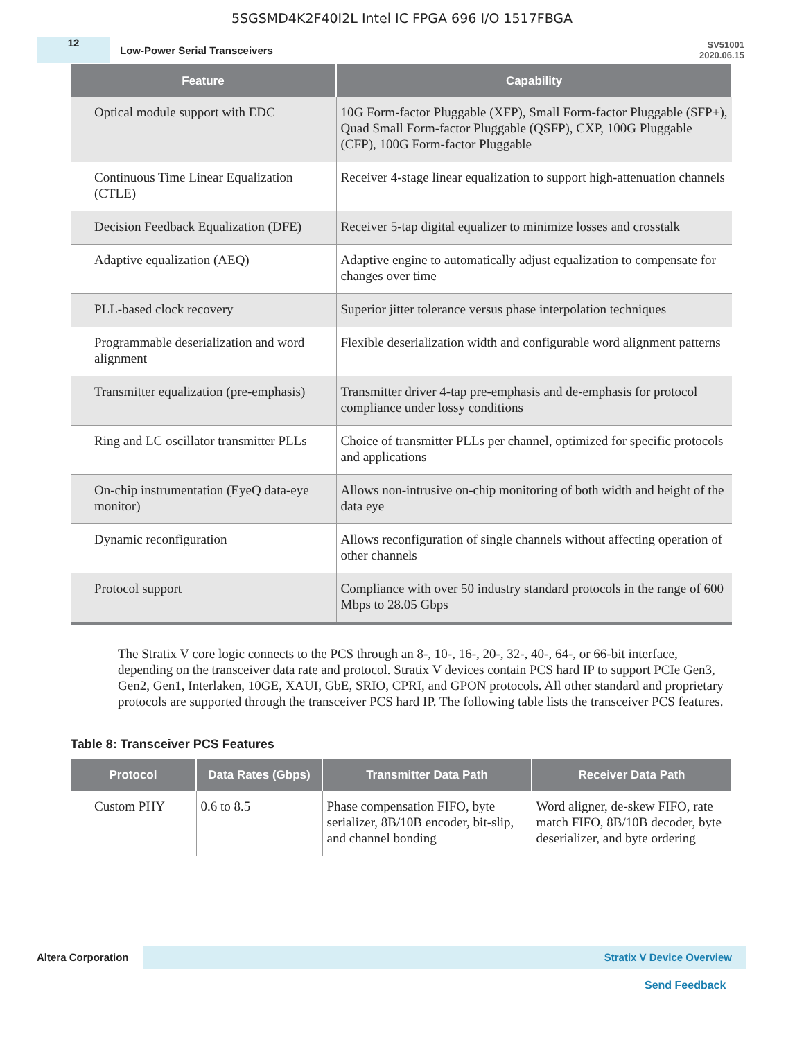5SGSMD4K2F40I2L Intel IC FPGA 696 I/O 1517FBGA
12
Low-Power Serial Transceivers
SV51001
2020.06.15
| Feature | Capability |
| --- | --- |
| Optical module support with EDC | 10G Form-factor Pluggable (XFP), Small Form-factor Pluggable (SFP+), Quad Small Form-factor Pluggable (QSFP), CXP, 100G Pluggable (CFP), 100G Form-factor Pluggable |
| Continuous Time Linear Equalization (CTLE) | Receiver 4-stage linear equalization to support high-attenuation channels |
| Decision Feedback Equalization (DFE) | Receiver 5-tap digital equalizer to minimize losses and crosstalk |
| Adaptive equalization (AEQ) | Adaptive engine to automatically adjust equalization to compensate for changes over time |
| PLL-based clock recovery | Superior jitter tolerance versus phase interpolation techniques |
| Programmable deserialization and word alignment | Flexible deserialization width and configurable word alignment patterns |
| Transmitter equalization (pre-emphasis) | Transmitter driver 4-tap pre-emphasis and de-emphasis for protocol compliance under lossy conditions |
| Ring and LC oscillator transmitter PLLs | Choice of transmitter PLLs per channel, optimized for specific protocols and applications |
| On-chip instrumentation (EyeQ data-eye monitor) | Allows non-intrusive on-chip monitoring of both width and height of the data eye |
| Dynamic reconfiguration | Allows reconfiguration of single channels without affecting operation of other channels |
| Protocol support | Compliance with over 50 industry standard protocols in the range of 600 Mbps to 28.05 Gbps |
The Stratix V core logic connects to the PCS through an 8-, 10-, 16-, 20-, 32-, 40-, 64-, or 66-bit interface, depending on the transceiver data rate and protocol. Stratix V devices contain PCS hard IP to support PCIe Gen3, Gen2, Gen1, Interlaken, 10GE, XAUI, GbE, SRIO, CPRI, and GPON protocols. All other standard and proprietary protocols are supported through the transceiver PCS hard IP. The following table lists the transceiver PCS features.
Table 8: Transceiver PCS Features
| Protocol | Data Rates (Gbps) | Transmitter Data Path | Receiver Data Path |
| --- | --- | --- | --- |
| Custom PHY | 0.6 to 8.5 | Phase compensation FIFO, byte serializer, 8B/10B encoder, bit-slip, and channel bonding | Word aligner, de-skew FIFO, rate match FIFO, 8B/10B decoder, byte deserializer, and byte ordering |
Altera Corporation
Stratix V Device Overview
Send Feedback